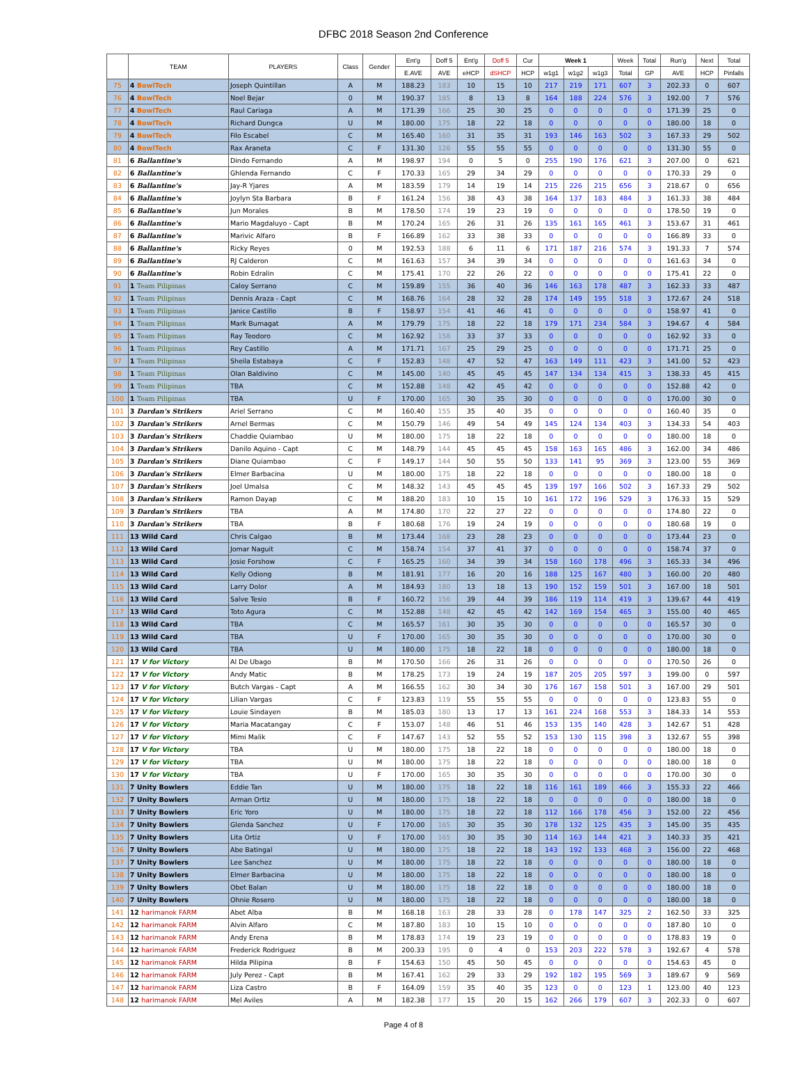DFBC 2018 Season 2nd Conference
| | TEAM | PLAYERS | Class | Gender | Ent'g | Doff 5 | Ent'g | Doff 5 | Cur | Week 1 | | | Week | Total | Run'g | Next | Total |
| --- | --- | --- | --- | --- | --- | --- | --- | --- | --- | --- | --- | --- | --- | --- | --- | --- | --- |
| | | | | | E.AVE | AVE | eHCP | dSHCP | HCP | w1g1 | w1g2 | w1g3 | Total | GP | AVE | HCP | Pinfalls |
| 75 | 4 BowlTech | Joseph Quintillan | A | M | 188.23 | 183 | 10 | 15 | 10 | 217 | 219 | 171 | 607 | 3 | 202.33 | 0 | 607 |
| 76 | 4 BowlTech | Noel Bejar | 0 | M | 190.37 | 185 | 8 | 13 | 8 | 164 | 188 | 224 | 576 | 3 | 192.00 | 7 | 576 |
| 77 | 4 BowlTech | Raul Cariaga | A | M | 171.39 | 166 | 25 | 30 | 25 | 0 | 0 | 0 | 0 | 0 | 171.39 | 25 | 0 |
| 78 | 4 BowlTech | Richard Dungca | U | M | 180.00 | 175 | 18 | 22 | 18 | 0 | 0 | 0 | 0 | 0 | 180.00 | 18 | 0 |
| 79 | 4 BowlTech | Filo Escabel | C | M | 165.40 | 160 | 31 | 35 | 31 | 193 | 146 | 163 | 502 | 3 | 167.33 | 29 | 502 |
| 80 | 4 BowlTech | Rax Araneta | C | F | 131.30 | 126 | 55 | 55 | 55 | 0 | 0 | 0 | 0 | 0 | 131.30 | 55 | 0 |
| 81 | 6 Ballantine's | Dindo Fernando | A | M | 198.97 | 194 | 0 | 5 | 0 | 255 | 190 | 176 | 621 | 3 | 207.00 | 0 | 621 |
| 82 | 6 Ballantine's | Ghlenda Fernando | C | F | 170.33 | 165 | 29 | 34 | 29 | 0 | 0 | 0 | 0 | 0 | 170.33 | 29 | 0 |
| 83 | 6 Ballantine's | Jay-R Yjares | A | M | 183.59 | 179 | 14 | 19 | 14 | 215 | 226 | 215 | 656 | 3 | 218.67 | 0 | 656 |
| 84 | 6 Ballantine's | Joylyn Sta Barbara | B | F | 161.24 | 156 | 38 | 43 | 38 | 164 | 137 | 183 | 484 | 3 | 161.33 | 38 | 484 |
| 85 | 6 Ballantine's | Jun Morales | B | M | 178.50 | 174 | 19 | 23 | 19 | 0 | 0 | 0 | 0 | 0 | 178.50 | 19 | 0 |
| 86 | 6 Ballantine's | Mario Magdaluyo - Capt | B | M | 170.24 | 165 | 26 | 31 | 26 | 135 | 161 | 165 | 461 | 3 | 153.67 | 31 | 461 |
| 87 | 6 Ballantine's | Marivic Alfaro | B | F | 166.89 | 162 | 33 | 38 | 33 | 0 | 0 | 0 | 0 | 0 | 166.89 | 33 | 0 |
| 88 | 6 Ballantine's | Ricky Reyes | 0 | M | 192.53 | 188 | 6 | 11 | 6 | 171 | 187 | 216 | 574 | 3 | 191.33 | 7 | 574 |
| 89 | 6 Ballantine's | RJ Calderon | C | M | 161.63 | 157 | 34 | 39 | 34 | 0 | 0 | 0 | 0 | 0 | 161.63 | 34 | 0 |
| 90 | 6 Ballantine's | Robin Edralin | C | M | 175.41 | 170 | 22 | 26 | 22 | 0 | 0 | 0 | 0 | 0 | 175.41 | 22 | 0 |
| 91 | 1 Team Pilipinas | Caloy Serrano | C | M | 159.89 | 155 | 36 | 40 | 36 | 146 | 163 | 178 | 487 | 3 | 162.33 | 33 | 487 |
| 92 | 1 Team Pilipinas | Dennis Araza - Capt | C | M | 168.76 | 164 | 28 | 32 | 28 | 174 | 149 | 195 | 518 | 3 | 172.67 | 24 | 518 |
| 93 | 1 Team Pilipinas | Janice Castillo | B | F | 158.97 | 154 | 41 | 46 | 41 | 0 | 0 | 0 | 0 | 0 | 158.97 | 41 | 0 |
| 94 | 1 Team Pilipinas | Mark Bumagat | A | M | 179.79 | 175 | 18 | 22 | 18 | 179 | 171 | 234 | 584 | 3 | 194.67 | 4 | 584 |
| 95 | 1 Team Pilipinas | Ray Teodoro | C | M | 162.92 | 158 | 33 | 37 | 33 | 0 | 0 | 0 | 0 | 0 | 162.92 | 33 | 0 |
| 96 | 1 Team Pilipinas | Rey Castillo | A | M | 171.71 | 167 | 25 | 29 | 25 | 0 | 0 | 0 | 0 | 0 | 171.71 | 25 | 0 |
| 97 | 1 Team Pilipinas | Sheila Estabaya | C | F | 152.83 | 148 | 47 | 52 | 47 | 163 | 149 | 111 | 423 | 3 | 141.00 | 52 | 423 |
| 98 | 1 Team Pilipinas | Olan Baldivino | C | M | 145.00 | 140 | 45 | 45 | 45 | 147 | 134 | 134 | 415 | 3 | 138.33 | 45 | 415 |
| 99 | 1 Team Pilipinas | TBA | C | M | 152.88 | 148 | 42 | 45 | 42 | 0 | 0 | 0 | 0 | 0 | 152.88 | 42 | 0 |
| 100 | 1 Team Pilipinas | TBA | U | F | 170.00 | 165 | 30 | 35 | 30 | 0 | 0 | 0 | 0 | 0 | 170.00 | 30 | 0 |
| 101 | 3 Dardan's Strikers | Ariel Serrano | C | M | 160.40 | 155 | 35 | 40 | 35 | 0 | 0 | 0 | 0 | 0 | 160.40 | 35 | 0 |
| 102 | 3 Dardan's Strikers | Arnel Bermas | C | M | 150.79 | 146 | 49 | 54 | 49 | 145 | 124 | 134 | 403 | 3 | 134.33 | 54 | 403 |
| 103 | 3 Dardan's Strikers | Chaddie Quiambao | U | M | 180.00 | 175 | 18 | 22 | 18 | 0 | 0 | 0 | 0 | 0 | 180.00 | 18 | 0 |
| 104 | 3 Dardan's Strikers | Danilo Aquino - Capt | C | M | 148.79 | 144 | 45 | 45 | 45 | 158 | 163 | 165 | 486 | 3 | 162.00 | 34 | 486 |
| 105 | 3 Dardan's Strikers | Diane Quiambao | C | F | 149.17 | 144 | 50 | 55 | 50 | 133 | 141 | 95 | 369 | 3 | 123.00 | 55 | 369 |
| 106 | 3 Dardan's Strikers | Elmer Barbacina | U | M | 180.00 | 175 | 18 | 22 | 18 | 0 | 0 | 0 | 0 | 0 | 180.00 | 18 | 0 |
| 107 | 3 Dardan's Strikers | Joel Umalsa | C | M | 148.32 | 143 | 45 | 45 | 45 | 139 | 197 | 166 | 502 | 3 | 167.33 | 29 | 502 |
| 108 | 3 Dardan's Strikers | Ramon Dayap | C | M | 188.20 | 183 | 10 | 15 | 10 | 161 | 172 | 196 | 529 | 3 | 176.33 | 15 | 529 |
| 109 | 3 Dardan's Strikers | TBA | A | M | 174.80 | 170 | 22 | 27 | 22 | 0 | 0 | 0 | 0 | 0 | 174.80 | 22 | 0 |
| 110 | 3 Dardan's Strikers | TBA | B | F | 180.68 | 176 | 19 | 24 | 19 | 0 | 0 | 0 | 0 | 0 | 180.68 | 19 | 0 |
| 111 | 13 Wild Card | Chris Calgao | B | M | 173.44 | 168 | 23 | 28 | 23 | 0 | 0 | 0 | 0 | 0 | 173.44 | 23 | 0 |
| 112 | 13 Wild Card | Jomar Naguit | C | M | 158.74 | 154 | 37 | 41 | 37 | 0 | 0 | 0 | 0 | 0 | 158.74 | 37 | 0 |
| 113 | 13 Wild Card | Josie Forshow | C | F | 165.25 | 160 | 34 | 39 | 34 | 158 | 160 | 178 | 496 | 3 | 165.33 | 34 | 496 |
| 114 | 13 Wild Card | Kelly Odiong | B | M | 181.91 | 177 | 16 | 20 | 16 | 188 | 125 | 167 | 480 | 3 | 160.00 | 20 | 480 |
| 115 | 13 Wild Card | Larry Dolor | A | M | 184.93 | 180 | 13 | 18 | 13 | 190 | 152 | 159 | 501 | 3 | 167.00 | 18 | 501 |
| 116 | 13 Wild Card | Salve Tesio | B | F | 160.72 | 156 | 39 | 44 | 39 | 186 | 119 | 114 | 419 | 3 | 139.67 | 44 | 419 |
| 117 | 13 Wild Card | Toto Agura | C | M | 152.88 | 148 | 42 | 45 | 42 | 142 | 169 | 154 | 465 | 3 | 155.00 | 40 | 465 |
| 118 | 13 Wild Card | TBA | C | M | 165.57 | 161 | 30 | 35 | 30 | 0 | 0 | 0 | 0 | 0 | 165.57 | 30 | 0 |
| 119 | 13 Wild Card | TBA | U | F | 170.00 | 165 | 30 | 35 | 30 | 0 | 0 | 0 | 0 | 0 | 170.00 | 30 | 0 |
| 120 | 13 Wild Card | TBA | U | M | 180.00 | 175 | 18 | 22 | 18 | 0 | 0 | 0 | 0 | 0 | 180.00 | 18 | 0 |
| 121 | 17 V for Victory | Al De Ubago | B | M | 170.50 | 166 | 26 | 31 | 26 | 0 | 0 | 0 | 0 | 0 | 170.50 | 26 | 0 |
| 122 | 17 V for Victory | Andy Matic | B | M | 178.25 | 173 | 19 | 24 | 19 | 187 | 205 | 205 | 597 | 3 | 199.00 | 0 | 597 |
| 123 | 17 V for Victory | Butch Vargas - Capt | A | M | 166.55 | 162 | 30 | 34 | 30 | 176 | 167 | 158 | 501 | 3 | 167.00 | 29 | 501 |
| 124 | 17 V for Victory | Lilian Vargas | C | F | 123.83 | 119 | 55 | 55 | 55 | 0 | 0 | 0 | 0 | 0 | 123.83 | 55 | 0 |
| 125 | 17 V for Victory | Louie Sindayen | B | M | 185.03 | 180 | 13 | 17 | 13 | 161 | 224 | 168 | 553 | 3 | 184.33 | 14 | 553 |
| 126 | 17 V for Victory | Maria Macatangay | C | F | 153.07 | 148 | 46 | 51 | 46 | 153 | 135 | 140 | 428 | 3 | 142.67 | 51 | 428 |
| 127 | 17 V for Victory | Mimi Malik | C | F | 147.67 | 143 | 52 | 55 | 52 | 153 | 130 | 115 | 398 | 3 | 132.67 | 55 | 398 |
| 128 | 17 V for Victory | TBA | U | M | 180.00 | 175 | 18 | 22 | 18 | 0 | 0 | 0 | 0 | 0 | 180.00 | 18 | 0 |
| 129 | 17 V for Victory | TBA | U | M | 180.00 | 175 | 18 | 22 | 18 | 0 | 0 | 0 | 0 | 0 | 180.00 | 18 | 0 |
| 130 | 17 V for Victory | TBA | U | F | 170.00 | 165 | 30 | 35 | 30 | 0 | 0 | 0 | 0 | 0 | 170.00 | 30 | 0 |
| 131 | 7 Unity Bowlers | Eddie Tan | U | M | 180.00 | 175 | 18 | 22 | 18 | 116 | 161 | 189 | 466 | 3 | 155.33 | 22 | 466 |
| 132 | 7 Unity Bowlers | Arman Ortiz | U | M | 180.00 | 175 | 18 | 22 | 18 | 0 | 0 | 0 | 0 | 0 | 180.00 | 18 | 0 |
| 133 | 7 Unity Bowlers | Eric Yoro | U | M | 180.00 | 175 | 18 | 22 | 18 | 112 | 166 | 178 | 456 | 3 | 152.00 | 22 | 456 |
| 134 | 7 Unity Bowlers | Glenda Sanchez | U | F | 170.00 | 165 | 30 | 35 | 30 | 178 | 132 | 125 | 435 | 3 | 145.00 | 35 | 435 |
| 135 | 7 Unity Bowlers | Lita Ortiz | U | F | 170.00 | 165 | 30 | 35 | 30 | 114 | 163 | 144 | 421 | 3 | 140.33 | 35 | 421 |
| 136 | 7 Unity Bowlers | Abe Batingal | U | M | 180.00 | 175 | 18 | 22 | 18 | 143 | 192 | 133 | 468 | 3 | 156.00 | 22 | 468 |
| 137 | 7 Unity Bowlers | Lee Sanchez | U | M | 180.00 | 175 | 18 | 22 | 18 | 0 | 0 | 0 | 0 | 0 | 180.00 | 18 | 0 |
| 138 | 7 Unity Bowlers | Elmer Barbacina | U | M | 180.00 | 175 | 18 | 22 | 18 | 0 | 0 | 0 | 0 | 0 | 180.00 | 18 | 0 |
| 139 | 7 Unity Bowlers | Obet Balan | U | M | 180.00 | 175 | 18 | 22 | 18 | 0 | 0 | 0 | 0 | 0 | 180.00 | 18 | 0 |
| 140 | 7 Unity Bowlers | Ohnie Rosero | U | M | 180.00 | 175 | 18 | 22 | 18 | 0 | 0 | 0 | 0 | 0 | 180.00 | 18 | 0 |
| 141 | 12 harimanok FARM | Abet Alba | B | M | 168.18 | 163 | 28 | 33 | 28 | 0 | 178 | 147 | 325 | 2 | 162.50 | 33 | 325 |
| 142 | 12 harimanok FARM | Alvin Alfaro | C | M | 187.80 | 183 | 10 | 15 | 10 | 0 | 0 | 0 | 0 | 0 | 187.80 | 10 | 0 |
| 143 | 12 harimanok FARM | Andy Erena | B | M | 178.83 | 174 | 19 | 23 | 19 | 0 | 0 | 0 | 0 | 0 | 178.83 | 19 | 0 |
| 144 | 12 harimanok FARM | Frederick Rodriguez | B | M | 200.33 | 195 | 0 | 4 | 0 | 153 | 203 | 222 | 578 | 3 | 192.67 | 4 | 578 |
| 145 | 12 harimanok FARM | Hilda Pilipina | B | F | 154.63 | 150 | 45 | 50 | 45 | 0 | 0 | 0 | 0 | 0 | 154.63 | 45 | 0 |
| 146 | 12 harimanok FARM | July Perez - Capt | B | M | 167.41 | 162 | 29 | 33 | 29 | 192 | 182 | 195 | 569 | 3 | 189.67 | 9 | 569 |
| 147 | 12 harimanok FARM | Liza Castro | B | F | 164.09 | 159 | 35 | 40 | 35 | 123 | 0 | 0 | 123 | 1 | 123.00 | 40 | 123 |
| 148 | 12 harimanok FARM | Mel Aviles | A | M | 182.38 | 177 | 15 | 20 | 15 | 162 | 266 | 179 | 607 | 3 | 202.33 | 0 | 607 |
Page 4 of 8